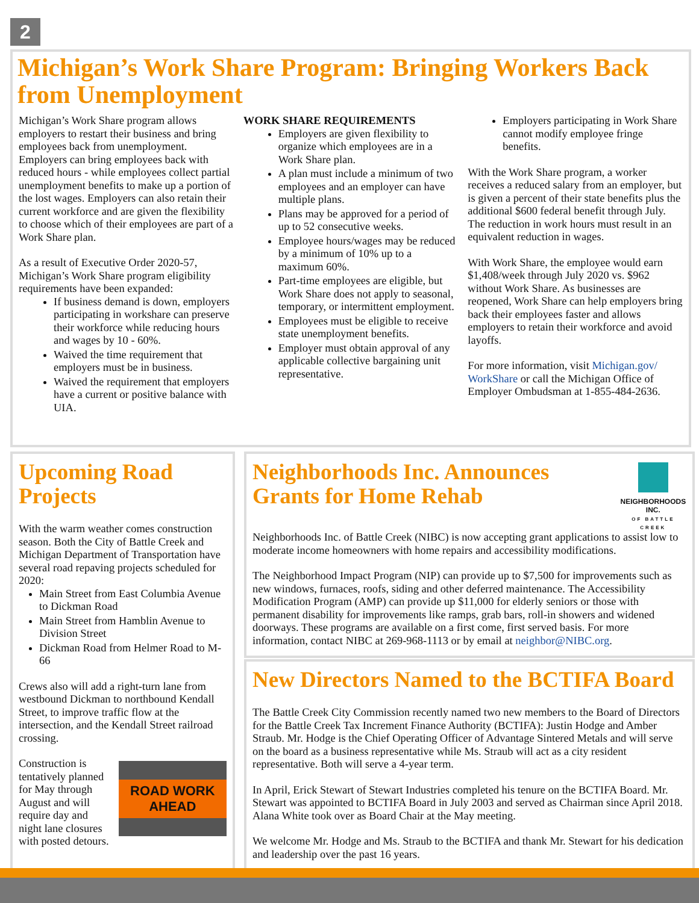2
Michigan’s Work Share Program: Bringing Workers Back from Unemployment
Michigan’s Work Share program allows employers to restart their business and bring employees back from unemployment. Employers can bring employees back with reduced hours - while employees collect partial unemployment benefits to make up a portion of the lost wages. Employers can also retain their current workforce and are given the flexibility to choose which of their employees are part of a Work Share plan.
As a result of Executive Order 2020-57, Michigan’s Work Share program eligibility requirements have been expanded:
If business demand is down, employers participating in workshare can preserve their workforce while reducing hours and wages by 10 - 60%.
Waived the time requirement that employers must be in business.
Waived the requirement that employers have a current or positive balance with UIA.
WORK SHARE REQUIREMENTS
Employers are given flexibility to organize which employees are in a Work Share plan.
A plan must include a minimum of two employees and an employer can have multiple plans.
Plans may be approved for a period of up to 52 consecutive weeks.
Employee hours/wages may be reduced by a minimum of 10% up to a maximum 60%.
Part-time employees are eligible, but Work Share does not apply to seasonal, temporary, or intermittent employment.
Employees must be eligible to receive state unemployment benefits.
Employer must obtain approval of any applicable collective bargaining unit representative.
Employers participating in Work Share cannot modify employee fringe benefits.
With the Work Share program, a worker receives a reduced salary from an employer, but is given a percent of their state benefits plus the additional $600 federal benefit through July. The reduction in work hours must result in an equivalent reduction in wages.
With Work Share, the employee would earn $1,408/week through July 2020 vs. $962 without Work Share. As businesses are reopened, Work Share can help employers bring back their employees faster and allows employers to retain their workforce and avoid layoffs.
For more information, visit Michigan.gov/ WorkShare or call the Michigan Office of Employer Ombudsman at 1-855-484-2636.
Upcoming Road Projects
With the warm weather comes construction season. Both the City of Battle Creek and Michigan Department of Transportation have several road repaving projects scheduled for 2020:
Main Street from East Columbia Avenue to Dickman Road
Main Street from Hamblin Avenue to Division Street
Dickman Road from Helmer Road to M-66
Crews also will add a right-turn lane from westbound Dickman to northbound Kendall Street, to improve traffic flow at the intersection, and the Kendall Street railroad crossing.
Construction is tentatively planned for May through August and will require day and night lane closures with posted detours.
ROAD WORK AHEAD
Neighborhoods Inc. Announces Grants for Home Rehab
NEIGHBORHOODS INC.
OF BATTLE CREEK
Neighborhoods Inc. of Battle Creek (NIBC) is now accepting grant applications to assist low to moderate income homeowners with home repairs and accessibility modifications.
The Neighborhood Impact Program (NIP) can provide up to $7,500 for improvements such as new windows, furnaces, roofs, siding and other deferred maintenance. The Accessibility Modification Program (AMP) can provide up $11,000 for elderly seniors or those with permanent disability for improvements like ramps, grab bars, roll-in showers and widened doorways. These programs are available on a first come, first served basis. For more information, contact NIBC at 269-968-1113 or by email at neighbor@NIBC.org.
New Directors Named to the BCTIFA Board
The Battle Creek City Commission recently named two new members to the Board of Directors for the Battle Creek Tax Increment Finance Authority (BCTIFA): Justin Hodge and Amber Straub. Mr. Hodge is the Chief Operating Officer of Advantage Sintered Metals and will serve on the board as a business representative while Ms. Straub will act as a city resident representative. Both will serve a 4-year term.
In April, Erick Stewart of Stewart Industries completed his tenure on the BCTIFA Board. Mr. Stewart was appointed to BCTIFA Board in July 2003 and served as Chairman since April 2018. Alana White took over as Board Chair at the May meeting.
We welcome Mr. Hodge and Ms. Straub to the BCTIFA and thank Mr. Stewart for his dedication and leadership over the past 16 years.